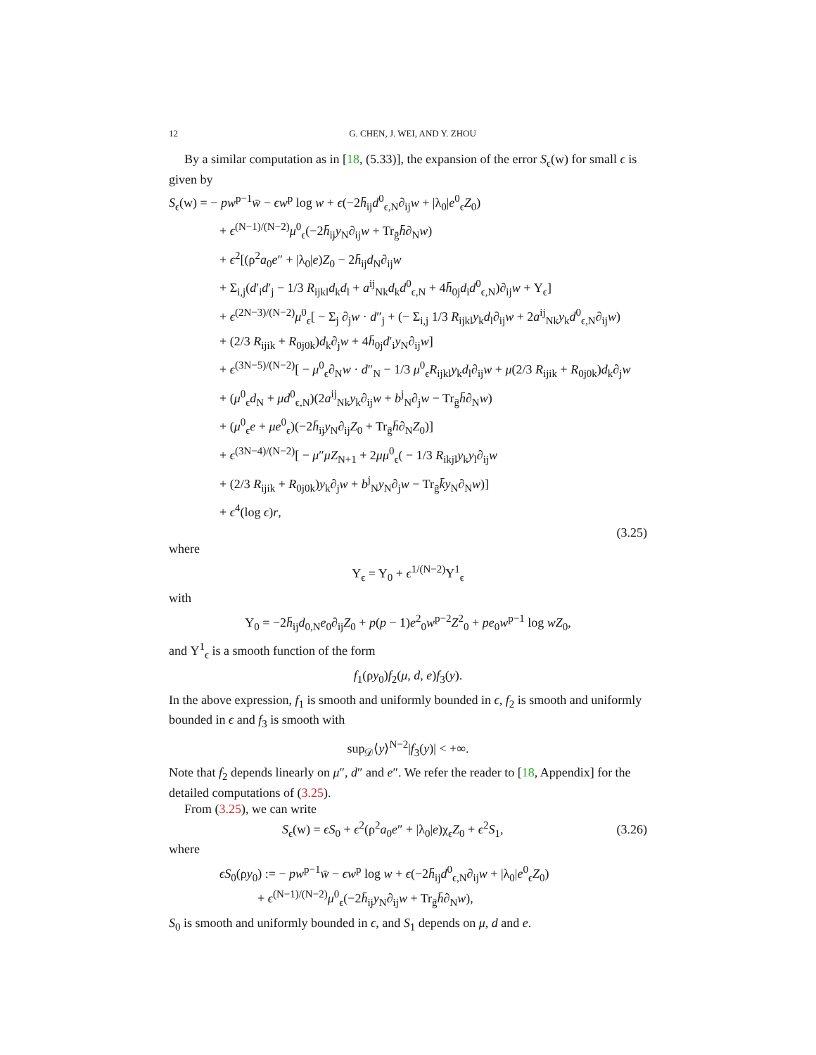12 G. CHEN, J. WEI, AND Y. ZHOU
By a similar computation as in [18, (5.33)], the expansion of the error S<sub>ϵ</sub>(w) for small ϵ is given by
S<sub>ϵ</sub>(w) = − pw<sup>p−1</sup>w̄ − ϵw<sup>p</sup> log w + ϵ(−2h̄<sub>ij</sub>d<sup>0</sup><sub>ϵ,N</sub>∂<sub>ij</sub>w + |λ<sub>0</sub>|e<sup>0</sup><sub>ϵ</sub>Z<sub>0</sub>)
+ ϵ<sup>(N−1)/(N−2)</sup>μ<sup>0</sup><sub>ϵ</sub>(−2h̄<sub>ij</sub>y<sub>N</sub>∂<sub>ij</sub>w + Tr<sub>ḡ</sub>h̄∂<sub>N</sub>w)
+ ϵ<sup>2</sup>[(ρ<sup>2</sup>a<sub>0</sub>e″ + |λ<sub>0</sub>|e)Z<sub>0</sub> − 2h̄<sub>ij</sub>d<sub>N</sub>∂<sub>ij</sub>w
+ Σ<sub>i,j</sub>(d′<sub>i</sub>d′<sub>j</sub> − 1/3 R<sub>ijkl</sub>d<sub>k</sub>d<sub>l</sub> + a<sup>ij</sup><sub>Nk</sub>d<sub>k</sub>d<sup>0</sup><sub>ϵ,N</sub> + 4h̄<sub>0j</sub>d<sub>i</sub>d<sup>0</sup><sub>ϵ,N</sub>)∂<sub>ij</sub>w + Υ<sub>ϵ</sub>]
+ ϵ<sup>(2N−3)/(N−2)</sup>μ<sup>0</sup><sub>ϵ</sub>[ − Σ<sub>j</sub> ∂<sub>j</sub>w · d″<sub>j</sub> + (− Σ<sub>i,j</sub> 1/3 R<sub>ijkl</sub>y<sub>k</sub>d<sub>l</sub>∂<sub>ij</sub>w + 2a<sup>ij</sup><sub>Nk</sub>y<sub>k</sub>d<sup>0</sup><sub>ϵ,N</sub>∂<sub>ij</sub>w)
+ (2/3 R<sub>ijik</sub> + R<sub>0j0k</sub>)d<sub>k</sub>∂<sub>j</sub>w + 4h̄<sub>0j</sub>d′<sub>i</sub>y<sub>N</sub>∂<sub>ij</sub>w]
+ ϵ<sup>(3N−5)/(N−2)</sup>[ − μ<sup>0</sup><sub>ϵ</sub>∂<sub>N</sub>w · d″<sub>N</sub> − 1/3 μ<sup>0</sup><sub>ϵ</sub>R<sub>ijkl</sub>y<sub>k</sub>d<sub>l</sub>∂<sub>ij</sub>w + μ(2/3 R<sub>ijik</sub> + R<sub>0j0k</sub>)d<sub>k</sub>∂<sub>j</sub>w
+ (μ<sup>0</sup><sub>ϵ</sub>d<sub>N</sub> + μd<sup>0</sup><sub>ϵ,N</sub>)(2a<sup>ij</sup><sub>Nk</sub>y<sub>k</sub>∂<sub>ij</sub>w + b<sup>j</sup><sub>N</sub>∂<sub>j</sub>w − Tr<sub>ḡ</sub>h̄∂<sub>N</sub>w)
+ (μ<sup>0</sup><sub>ϵ</sub>e + μe<sup>0</sup><sub>ϵ</sub>)(−2h̄<sub>ij</sub>y<sub>N</sub>∂<sub>ij</sub>Z<sub>0</sub> + Tr<sub>ḡ</sub>h̄∂<sub>N</sub>Z<sub>0</sub>)]
+ ϵ<sup>(3N−4)/(N−2)</sup>[ − μ″μZ<sub>N+1</sub> + 2μμ<sup>0</sup><sub>ϵ</sub>( − 1/3 R<sub>ikjl</sub>y<sub>k</sub>y<sub>l</sub>∂<sub>ij</sub>w
+ (2/3 R<sub>ijik</sub> + R<sub>0j0k</sub>)y<sub>k</sub>∂<sub>j</sub>w + b<sup>j</sup><sub>N</sub>y<sub>N</sub>∂<sub>j</sub>w − Tr<sub>ḡ</sub>k̄y<sub>N</sub>∂<sub>N</sub>w)]
+ ϵ<sup>4</sup>(log ϵ)r,
(3.25)
where
Υ<sub>ϵ</sub> = Υ<sub>0</sub> + ϵ<sup>1/(N−2)</sup>Υ<sup>1</sup><sub>ϵ</sub>
with
Υ<sub>0</sub> = −2h̄<sub>ij</sub>d<sub>0,N</sub>e<sub>0</sub>∂<sub>ij</sub>Z<sub>0</sub> + p(p − 1)e<sup>2</sup><sub>0</sub>w<sup>p−2</sup>Z<sup>2</sup><sub>0</sub> + pe<sub>0</sub>w<sup>p−1</sup> log wZ<sub>0</sub>,
and Υ<sup>1</sup><sub>ϵ</sub> is a smooth function of the form
f<sub>1</sub>(ρy<sub>0</sub>)f<sub>2</sub>(μ, d, e)f<sub>3</sub>(y).
In the above expression, f<sub>1</sub> is smooth and uniformly bounded in ϵ, f<sub>2</sub> is smooth and uniformly bounded in ϵ and f<sub>3</sub> is smooth with
sup<sub>𝒟</sub>⟨y⟩<sup>N−2</sup>|f<sub>3</sub>(y)| < +∞.
Note that f<sub>2</sub> depends linearly on μ″, d″ and e″. We refer the reader to [18, Appendix] for the detailed computations of (3.25).
From (3.25), we can write
S<sub>ϵ</sub>(w) = ϵS<sub>0</sub> + ϵ<sup>2</sup>(ρ<sup>2</sup>a<sub>0</sub>e″ + |λ<sub>0</sub>|e)χ<sub>ϵ</sub>Z<sub>0</sub> + ϵ<sup>2</sup>S<sub>1</sub>, (3.26)
where
ϵS<sub>0</sub>(ρy<sub>0</sub>) := − pw<sup>p−1</sup>w̄ − ϵw<sup>p</sup> log w + ϵ(−2h̄<sub>ij</sub>d<sup>0</sup><sub>ϵ,N</sub>∂<sub>ij</sub>w + |λ<sub>0</sub>|e<sup>0</sup><sub>ϵ</sub>Z<sub>0</sub>)
+ ϵ<sup>(N−1)/(N−2)</sup>μ<sup>0</sup><sub>ϵ</sub>(−2h̄<sub>ij</sub>y<sub>N</sub>∂<sub>ij</sub>w + Tr<sub>ḡ</sub>h̄∂<sub>N</sub>w),
S<sub>0</sub> is smooth and uniformly bounded in ϵ, and S<sub>1</sub> depends on μ, d and e.